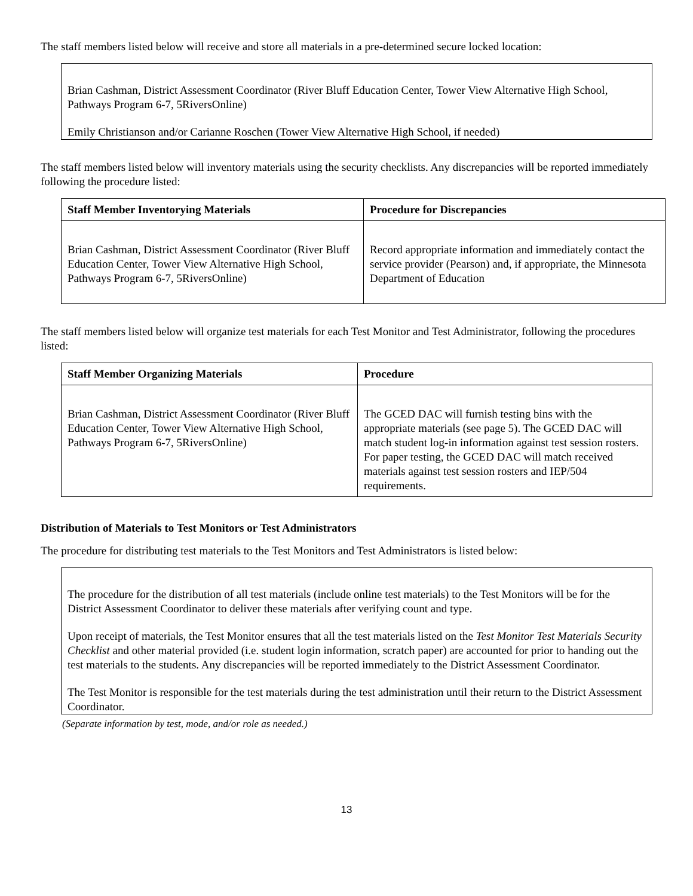The staff members listed below will receive and store all materials in a pre-determined secure locked location:
Brian Cashman, District Assessment Coordinator (River Bluff Education Center, Tower View Alternative High School, Pathways Program 6-7, 5RiversOnline)
Emily Christianson and/or Carianne Roschen (Tower View Alternative High School, if needed)
The staff members listed below will inventory materials using the security checklists. Any discrepancies will be reported immediately following the procedure listed:
| Staff Member Inventorying Materials | Procedure for Discrepancies |
| --- | --- |
| Brian Cashman, District Assessment Coordinator (River Bluff Education Center, Tower View Alternative High School, Pathways Program 6-7, 5RiversOnline) | Record appropriate information and immediately contact the service provider (Pearson) and, if appropriate, the Minnesota Department of Education |
The staff members listed below will organize test materials for each Test Monitor and Test Administrator, following the procedures listed:
| Staff Member Organizing Materials | Procedure |
| --- | --- |
| Brian Cashman, District Assessment Coordinator (River Bluff Education Center, Tower View Alternative High School, Pathways Program 6-7, 5RiversOnline) | The GCED DAC will furnish testing bins with the appropriate materials (see page 5). The GCED DAC will match student log-in information against test session rosters. For paper testing, the GCED DAC will match received materials against test session rosters and IEP/504 requirements. |
Distribution of Materials to Test Monitors or Test Administrators
The procedure for distributing test materials to the Test Monitors and Test Administrators is listed below:
The procedure for the distribution of all test materials (include online test materials) to the Test Monitors will be for the District Assessment Coordinator to deliver these materials after verifying count and type.
Upon receipt of materials, the Test Monitor ensures that all the test materials listed on the Test Monitor Test Materials Security Checklist and other material provided (i.e. student login information, scratch paper) are accounted for prior to handing out the test materials to the students. Any discrepancies will be reported immediately to the District Assessment Coordinator.
The Test Monitor is responsible for the test materials during the test administration until their return to the District Assessment Coordinator.
(Separate information by test, mode, and/or role as needed.)
13